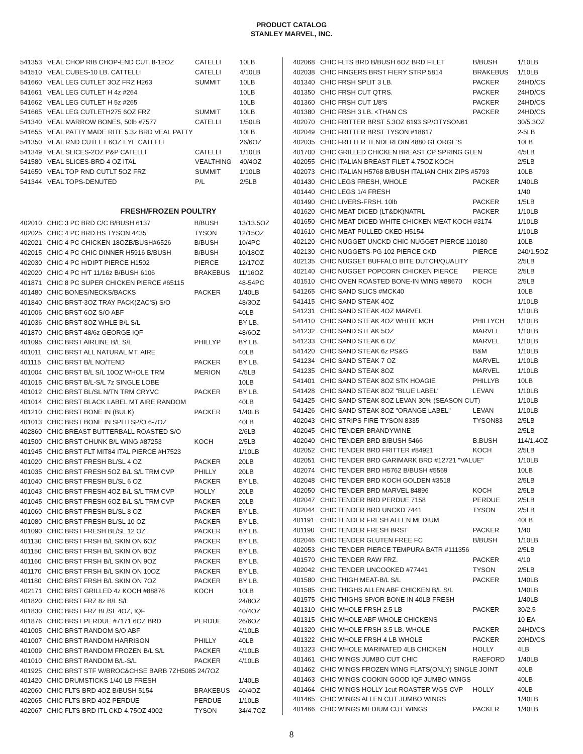PRODUCT CATALOG
STANLEY MARVEL, INC.
| 541353 | VEAL CHOP RIB CHOP-END CUT, 8-12OZ | CATELLI | 10LB |
| 541510 | VEAL CUBES-10 LB. CATTELLI | CATELLI | 4/10LB |
| 541660 | VEAL LEG CUTLET 3OZ FRZ H263 | SUMMIT | 10LB |
| 541661 | VEAL LEG CUTLET H 4z #264 | | 10LB |
| 541662 | VEAL LEG CUTLET H 5z #265 | | 10LB |
| 541665 | VEAL LEG CUTLETH275 6OZ FRZ | SUMMIT | 10LB |
| 541340 | VEAL MARROW BONES, 50lb #7577 | CATELLI | 1/50LB |
| 541655 | VEAL PATTY MADE RITE 5.3z BRD VEAL PATTY | | 10LB |
| 541350 | VEAL RND CUTLET 6OZ EYE CATELLI | | 26/6OZ |
| 541349 | VEAL SLICES-2OZ P&P CATELLI | CATELLI | 1/10LB |
| 541580 | VEAL SLICES-BRD 4 OZ ITAL | VEALTHING | 40/4OZ |
| 541650 | VEAL TOP RND CUTLT 5OZ FRZ | SUMMIT | 1/10LB |
| 541344 | VEAL TOPS-DENUTED | P/L | 2/5LB |
FRESH/FROZEN POULTRY
| 402010 | CHIC 3 PC BRD C/C B/BUSH 6137 | B/BUSH | 13/13.5OZ |
| 402025 | CHIC 4 PC BRD HS TYSON 4435 | TYSON | 12/15OZ |
| 402021 | CHIC 4 PC CHICKEN 18OZB/BUSH#6526 | B/BUSH | 10/4PC |
| 402015 | CHIC 4 PC CHIC DINNER H5916 B/BUSH | B/BUSH | 10/18OZ |
| 402030 | CHIC 4 PC H/DIPT PIERCE H1502 | PIERCE | 12/17OZ |
| 402020 | CHIC 4 PC H/T 11/16z B/BUSH 6106 | BRAKEBUS | 11/16OZ |
| 401871 | CHIC 8 PC SUPER CHICKEN PIERCE #65115 | | 48-54PC |
| 401480 | CHIC BONES/NECKS/BACKS | PACKER | 1/40LB |
| 401840 | CHIC BRST-3OZ TRAY PACK(ZAC'S) S/O | | 48/3OZ |
| 401006 | CHIC BRST 6OZ S/O ABF | | 40LB |
| 401036 | CHIC BRST 8OZ WHLE B/L S/L | | BY LB. |
| 401870 | CHIC BRST 48/6z GEORGE IQF | | 48/6OZ |
| 401095 | CHIC BRST AIRLINE B/L S/L | PHILLYP | BY LB. |
| 401011 | CHIC BRST ALL NATURAL MT. AIRE | | 40LB |
| 401115 | CHIC BRST B/L NO/TEND | PACKER | BY LB. |
| 401004 | CHIC BRST B/L S/L 10OZ WHOLE TRM | MERION | 4/5LB |
| 401015 | CHIC BRST B/L-S/L 7z SINGLE LOBE | | 10LB |
| 401012 | CHIC BRST BL/SL N/TN TRM CRYVC | PACKER | BY LB. |
| 401014 | CHIC BRST BLACK LABEL MT AIRE RANDOM | | 40LB |
| 401210 | CHIC BRST BONE IN (BULK) | PACKER | 1/40LB |
| 401013 | CHIC BRST BONE IN SPLITSP/O 6-7OZ | | 40LB |
| 402860 | CHIC BREAST BUTTERBALL ROASTED S/O | | 2/6LB |
| 401500 | CHIC BRST CHUNK B/L WING #87253 | KOCH | 2/5LB |
| 401945 | CHIC BRST FLT MIT84 ITAL PIERCE #H7523 | | 1/10LB |
| 401020 | CHIC BRST FRESH BL/SL 4 OZ | PACKER | 20LB |
| 401035 | CHIC BRST FRESH 5OZ B/L S/L TRM CVP | PHILLY | 20LB |
| 401040 | CHIC BRST FRESH BL/SL 6 OZ | PACKER | BY LB. |
| 401043 | CHIC BRST FRESH 4OZ B/L S/L TRM CVP | HOLLY | 20LB |
| 401045 | CHIC BRST FRESH 6OZ B/L S/L TRM CVP | PACKER | 20LB |
| 401060 | CHIC BRST FRESH BL/SL 8 OZ | PACKER | BY LB. |
| 401080 | CHIC BRST FRESH BL/SL 10 OZ | PACKER | BY LB. |
| 401090 | CHIC BRST FRESH BL/SL 12 OZ | PACKER | BY LB. |
| 401130 | CHIC BRST FRSH B/L SKIN ON 6OZ | PACKER | BY LB. |
| 401150 | CHIC BRST FRSH B/L SKIN ON 8OZ | PACKER | BY LB. |
| 401160 | CHIC BRST FRSH B/L SKIN ON 9OZ | PACKER | BY LB. |
| 401170 | CHIC BRST FRSH B/L SKIN ON 10OZ | PACKER | BY LB. |
| 401180 | CHIC BRST FRSH B/L SKIN ON 7OZ | PACKER | BY LB. |
| 402171 | CHIC BRST GRILLED 4z KOCH #88876 | KOCH | 10LB |
| 401820 | CHIC BRST FRZ 8z B/L S/L | | 24/8OZ |
| 401830 | CHIC BRST FRZ BL/SL 4OZ, IQF | | 40/4OZ |
| 401876 | CHIC BRST PERDUE #7171 6OZ BRD | PERDUE | 26/6OZ |
| 401005 | CHIC BRST RANDOM S/O ABF | | 4/10LB |
| 401007 | CHIC BRST RANDOM HARRISON | PHILLY | 40LB |
| 401009 | CHIC BRST RANDOM FROZEN B/L S/L | PACKER | 4/10LB |
| 401010 | CHIC BRST RANDOM B/L-S/L | PACKER | 4/10LB |
| 401925 | CHIC BRST STF W/BROC&CHSE BARB 7ZH5085 24/7OZ | | |
| 401420 | CHIC DRUMSTICKS 1/40 LB FRESH | | 1/40LB |
| 402060 | CHIC FLTS BRD 4OZ B/BUSH 5154 | BRAKEBUS | 40/4OZ |
| 402065 | CHIC FLTS BRD 4OZ PERDUE | PERDUE | 1/10LB |
| 402067 | CHIC FLTS BRD ITL CKD 4.75OZ 4002 | TYSON | 34/4.7OZ |
| 402068 | CHIC FLTS BRD B/BUSH 6OZ BRD FILET | B/BUSH | 1/10LB |
| 402038 | CHIC FINGERS BRST FIERY STRP 5814 | BRAKEBUS | 1/10LB |
| 401340 | CHIC FRSH SPLIT 3 LB. | PACKER | 24HD/CS |
| 401350 | CHIC FRSH CUT QTRS. | PACKER | 24HD/CS |
| 401360 | CHIC FRSH CUT 1/8'S | PACKER | 24HD/CS |
| 401380 | CHIC FRSH 3 LB. <THAN CS | PACKER | 24HD/CS |
| 402070 | CHIC FRITTER BRST 5.3OZ 6193 SP/OTYSON61 | | 30/5.3OZ |
| 402049 | CHIC FRITTER BRST TYSON #18617 | | 2-5LB |
| 402035 | CHIC FRITTER TENDERLOIN 4880 GEORGE'S | | 10LB |
| 401700 | CHIC GRILLED CHICKEN BREAST CP SPRING GLEN | | 4/5LB |
| 402055 | CHIC ITALIAN BREAST FILET 4.75OZ KOCH | | 2/5LB |
| 402073 | CHIC ITALIAN H5768 B/BUSH ITALIAN CHIX ZIPS #5793 | | 10LB |
| 401430 | CHIC LEGS FRESH, WHOLE | PACKER | 1/40LB |
| 401440 | CHIC LEGS 1/4 FRESH | | 1/40 |
| 401490 | CHIC LIVERS-FRSH. 10lb | PACKER | 1/5LB |
| 401620 | CHIC MEAT DICED (LT&DK)NATRL | PACKER | 1/10LB |
| 401650 | CHIC MEAT DICED WHITE CHICKEN MEAT KOCH #3174 | | 1/10LB |
| 401610 | CHIC MEAT PULLED CKED H5154 | | 1/10LB |
| 402120 | CHIC NUGGET UNCKD CHIC NUGGET PIERCE 110180 | | 10LB |
| 402130 | CHIC NUGGETS-PG 102 PIERCE CKD | PIERCE | 240/1.5OZ |
| 402135 | CHIC NUGGET BUFFALO BITE DUTCH/QUALITY | | 2/5LB |
| 402140 | CHIC NUGGET POPCORN CHICKEN PIERCE | PIERCE | 2/5LB |
| 401510 | CHIC OVEN ROASTED BONE-IN WING #88670 | KOCH | 2/5LB |
| 541265 | CHIC SAND SLICS #MCK40 | | 10LB |
| 541415 | CHIC SAND STEAK 4OZ | | 1/10LB |
| 541231 | CHIC SAND STEAK 4OZ MARVEL | | 1/10LB |
| 541410 | CHIC SAND STEAK 4OZ WHITE MCH | PHILLYCH | 1/10LB |
| 541232 | CHIC SAND STEAK 5OZ | MARVEL | 1/10LB |
| 541233 | CHIC SAND STEAK 6 OZ | MARVEL | 1/10LB |
| 541420 | CHIC SAND STEAK 6z PS&G | B&M | 1/10LB |
| 541234 | CHIC SAND STEAK 7 OZ | MARVEL | 1/10LB |
| 541235 | CHIC SAND STEAK 8OZ | MARVEL | 1/10LB |
| 541401 | CHIC SAND STEAK 8OZ STK HOAGIE | PHILLYB | 10LB |
| 541428 | CHIC SAND STEAK 8OZ "BLUE LABEL" | LEVAN | 1/10LB |
| 541425 | CHIC SAND STEAK 8OZ LEVAN 30% (SEASON CUT) | | 1/10LB |
| 541426 | CHIC SAND STEAK 8OZ "ORANGE LABEL" | LEVAN | 1/10LB |
| 402043 | CHIC STRIPS FIRE-TYSON 8335 | TYSON83 | 2/5LB |
| 402045 | CHIC TENDER BRANDYWINE | | 2/5LB |
| 402040 | CHIC TENDER BRD B/BUSH 5466 | B.BUSH | 114/1.4OZ |
| 402052 | CHIC TENDER BRD FRITTER #84921 | KOCH | 2/5LB |
| 402051 | CHIC TENDER BRD GARIMARK BRD #12721 "VALUE" | | 1/10LB |
| 402074 | CHIC TENDER BRD H5762 B/BUSH #5569 | | 10LB |
| 402048 | CHIC TENDER BRD KOCH GOLDEN #3518 | | 2/5LB |
| 402050 | CHIC TENDER BRD MARVEL 84896 | KOCH | 2/5LB |
| 402047 | CHIC TENDER BRD PERDUE 7158 | PERDUE | 2/5LB |
| 402044 | CHIC TENDER BRD UNCKD 7441 | TYSON | 2/5LB |
| 401191 | CHIC TENDER FRESH ALLEN MEDIUM | | 40LB |
| 401190 | CHIC TENDER FRESH BRST | PACKER | 1/40 |
| 402046 | CHIC TENDER GLUTEN FREE FC | B/BUSH | 1/10LB |
| 402053 | CHIC TENDER PIERCE TEMPURA BATR #111356 | | 2/5LB |
| 401570 | CHIC TENDER RAW FRZ. | PACKER | 4/10 |
| 402042 | CHIC TENDER UNCOOKED #77441 | TYSON | 2/5LB |
| 401580 | CHIC THIGH MEAT-B/L S/L | PACKER | 1/40LB |
| 401585 | CHIC THIGHS ALLEN ABF CHICKEN B/L S/L | | 1/40LB |
| 401575 | CHIC THIGHS SP/OR BONE IN 40LB FRESH | | 1/40LB |
| 401310 | CHIC WHOLE FRSH 2.5 LB | PACKER | 30/2.5 |
| 401315 | CHIC WHOLE ABF WHOLE CHICKENS | | 10 EA |
| 401320 | CHIC WHOLE FRSH 3.5 LB. WHOLE | PACKER | 24HD/CS |
| 401322 | CHIC WHOLE FRSH 4 LB WHOLE | PACKER | 20HD/CS |
| 401323 | CHIC WHOLE MARINATED 4LB CHICKEN | HOLLY | 4LB |
| 401461 | CHIC WINGS JUMBO CUT CHIC | RAEFORD | 1/40LB |
| 401462 | CHIC WINGS FROZEN WING FLATS(ONLY) SINGLE JOINT | | 40LB |
| 401463 | CHIC WINGS COOKIN GOOD IQF JUMBO WINGS | | 40LB |
| 401464 | CHIC WINGS HOLLY 1cut ROASTER WGS CVP | HOLLY | 40LB |
| 401465 | CHIC WINGS ALLEN CUT JUMBO WINGS | | 1/40LB |
| 401466 | CHIC WINGS MEDIUM CUT WINGS | PACKER | 1/40LB |
8